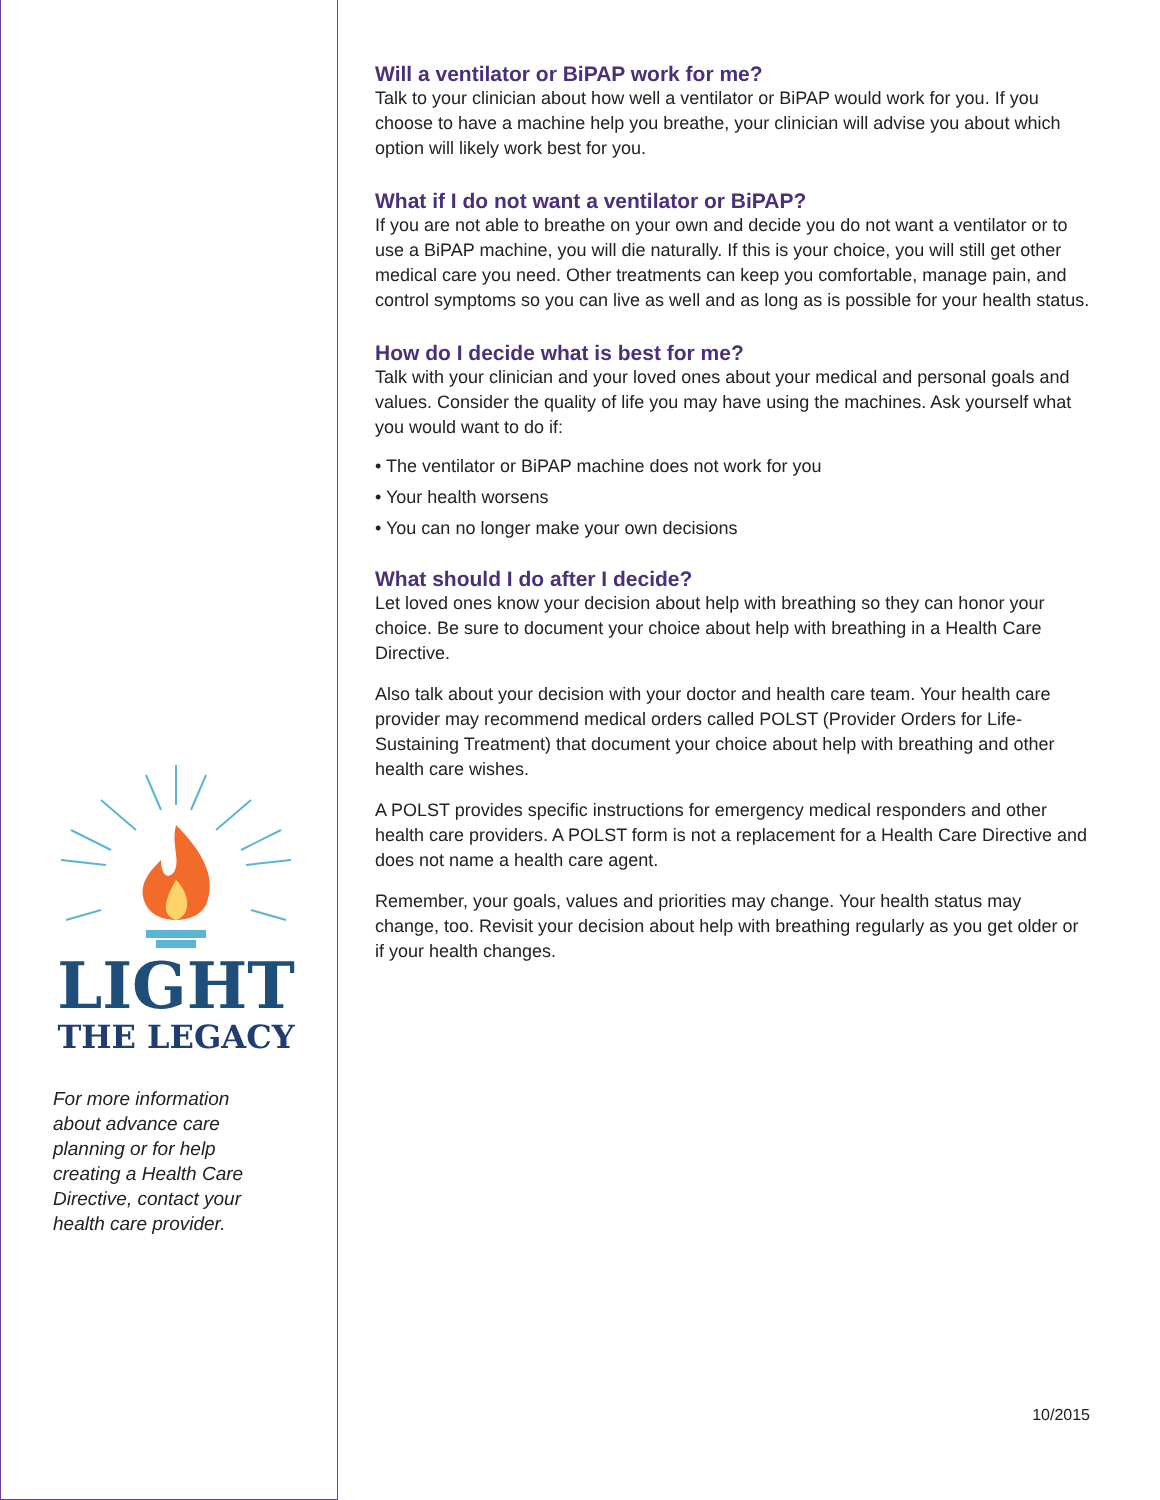LIGHT
THE LEGACY
For more information about advance care planning or for help creating a Health Care Directive, contact your health care provider.
Will a ventilator or BiPAP work for me?
Talk to your clinician about how well a ventilator or BiPAP would work for you. If you choose to have a machine help you breathe, your clinician will advise you about which option will likely work best for you.
What if I do not want a ventilator or BiPAP?
If you are not able to breathe on your own and decide you do not want a ventilator or to use a BiPAP machine, you will die naturally. If this is your choice, you will still get other medical care you need. Other treatments can keep you comfortable, manage pain, and control symptoms so you can live as well and as long as is possible for your health status.
How do I decide what is best for me?
Talk with your clinician and your loved ones about your medical and personal goals and values. Consider the quality of life you may have using the machines. Ask yourself what you would want to do if:
• The ventilator or BiPAP machine does not work for you
• Your health worsens
• You can no longer make your own decisions
What should I do after I decide?
Let loved ones know your decision about help with breathing so they can honor your choice. Be sure to document your choice about help with breathing in a Health Care Directive.
Also talk about your decision with your doctor and health care team. Your health care provider may recommend medical orders called POLST (Provider Orders for Life-Sustaining Treatment) that document your choice about help with breathing and other health care wishes.
A POLST provides specific instructions for emergency medical responders and other health care providers. A POLST form is not a replacement for a Health Care Directive and does not name a health care agent.
Remember, your goals, values and priorities may change. Your health status may change, too. Revisit your decision about help with breathing regularly as you get older or if your health changes.
10/2015